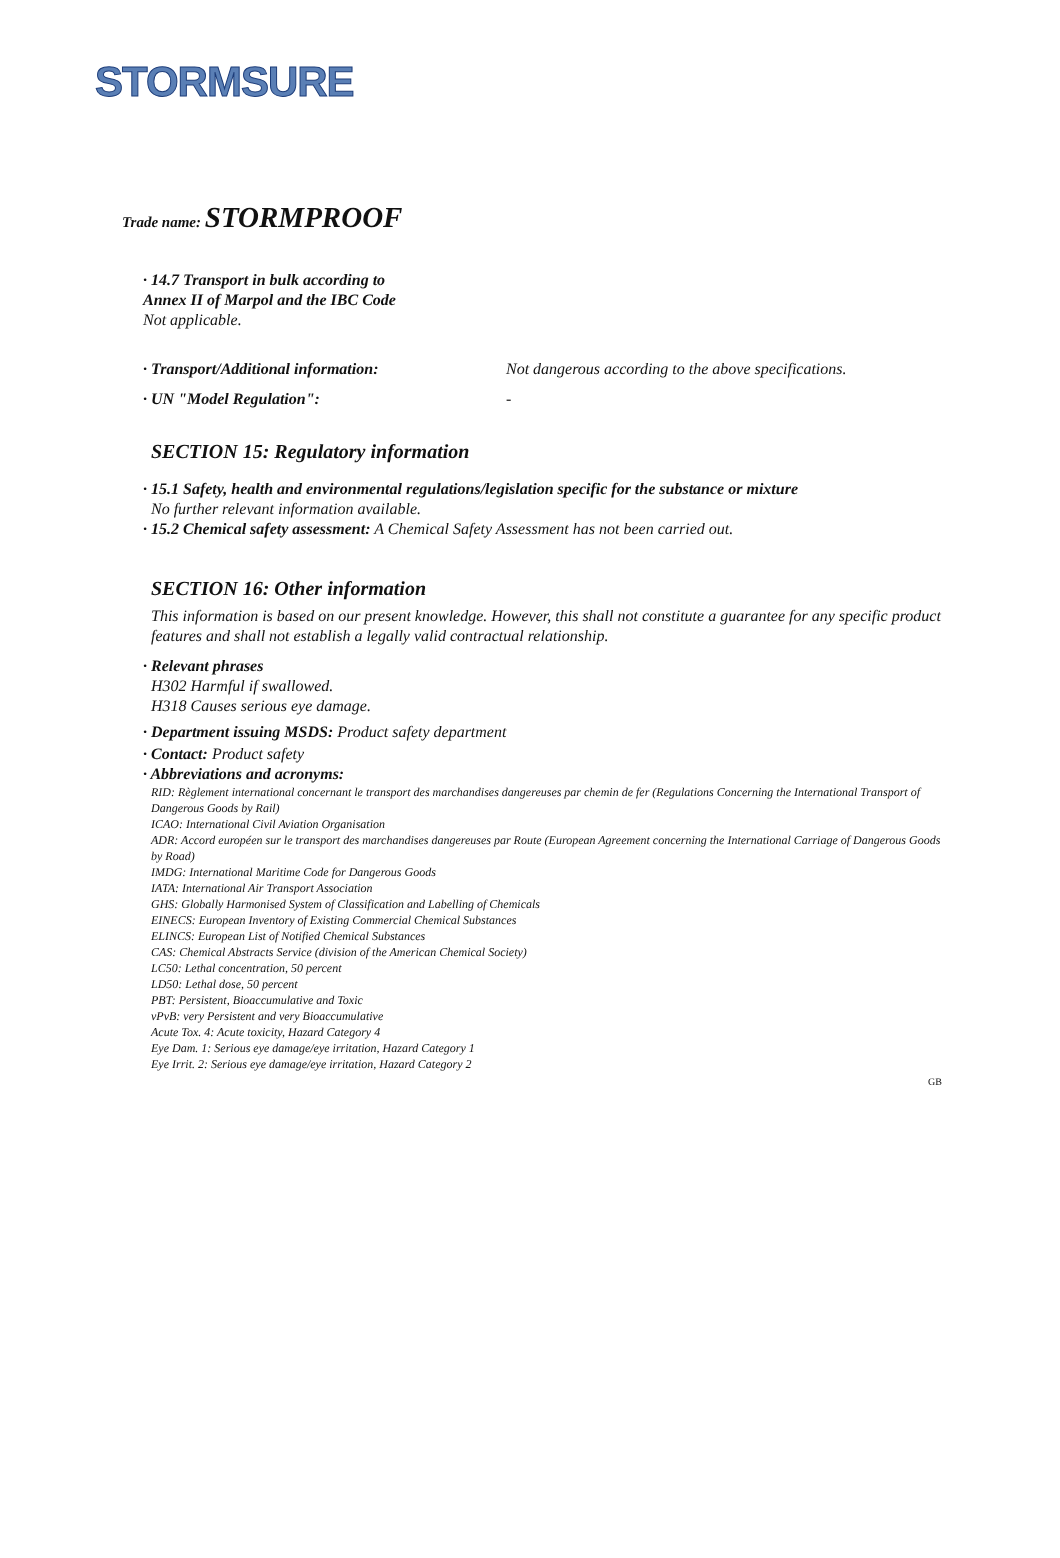STORMSURE
Trade name: STORMPROOF
· 14.7 Transport in bulk according to
Annex II of Marpol and the IBC Code
Not applicable.
· Transport/Additional information: Not dangerous according to the above specifications.
· UN "Model Regulation": -
SECTION 15: Regulatory information
· 15.1 Safety, health and environmental regulations/legislation specific for the substance or mixture
No further relevant information available.
· 15.2 Chemical safety assessment: A Chemical Safety Assessment has not been carried out.
SECTION 16: Other information
This information is based on our present knowledge. However, this shall not constitute a guarantee for any specific product features and shall not establish a legally valid contractual relationship.
· Relevant phrases
H302 Harmful if swallowed.
H318 Causes serious eye damage.
· Department issuing MSDS: Product safety department
· Contact: Product safety
· Abbreviations and acronyms:
RID: Règlement international concernant le transport des marchandises dangereuses par chemin de fer (Regulations Concerning the International Transport of Dangerous Goods by Rail)
ICAO: International Civil Aviation Organisation
ADR: Accord européen sur le transport des marchandises dangereuses par Route (European Agreement concerning the International Carriage of Dangerous Goods by Road)
IMDG: International Maritime Code for Dangerous Goods
IATA: International Air Transport Association
GHS: Globally Harmonised System of Classification and Labelling of Chemicals
EINECS: European Inventory of Existing Commercial Chemical Substances
ELINCS: European List of Notified Chemical Substances
CAS: Chemical Abstracts Service (division of the American Chemical Society)
LC50: Lethal concentration, 50 percent
LD50: Lethal dose, 50 percent
PBT: Persistent, Bioaccumulative and Toxic
vPvB: very Persistent and very Bioaccumulative
Acute Tox. 4: Acute toxicity, Hazard Category 4
Eye Dam. 1: Serious eye damage/eye irritation, Hazard Category 1
Eye Irrit. 2: Serious eye damage/eye irritation, Hazard Category 2
GB